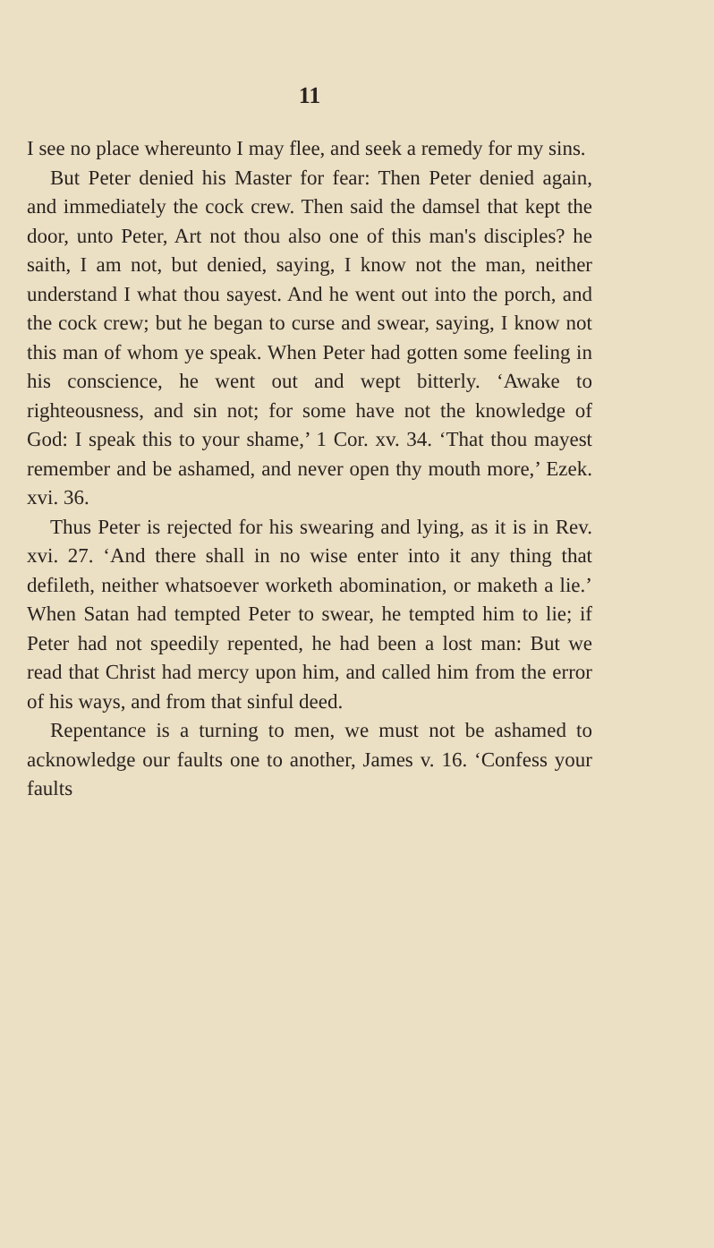11
I see no place whereunto I may flee, and seek a remedy for my sins.
But Peter denied his Master for fear: Then Peter denied again, and immediately the cock crew. Then said the damsel that kept the door, unto Peter, Art not thou also one of this man's disciples? he saith, I am not, but denied, saying, I know not the man, neither understand I what thou sayest. And he went out into the porch, and the cock crew; but he began to curse and swear, saying, I know not this man of whom ye speak. When Peter had gotten some feeling in his conscience, he went out and wept bitterly. ‘Awake to righteousness, and sin not; for some have not the knowledge of God: I speak this to your shame,’ 1 Cor. xv. 34. ‘That thou mayest remember and be ashamed, and never open thy mouth more,’ Ezek. xvi. 36.
Thus Peter is rejected for his swearing and lying, as it is in Rev. xvi. 27. ‘And there shall in no wise enter into it any thing that defileth, neither whatsoever worketh abomination, or maketh a lie.’ When Satan had tempted Peter to swear, he tempted him to lie; if Peter had not speedily repented, he had been a lost man: But we read that Christ had mercy upon him, and called him from the error of his ways, and from that sinful deed.
Repentance is a turning to men, we must not be ashamed to acknowledge our faults one to another, James v. 16. ‘Confess your faults